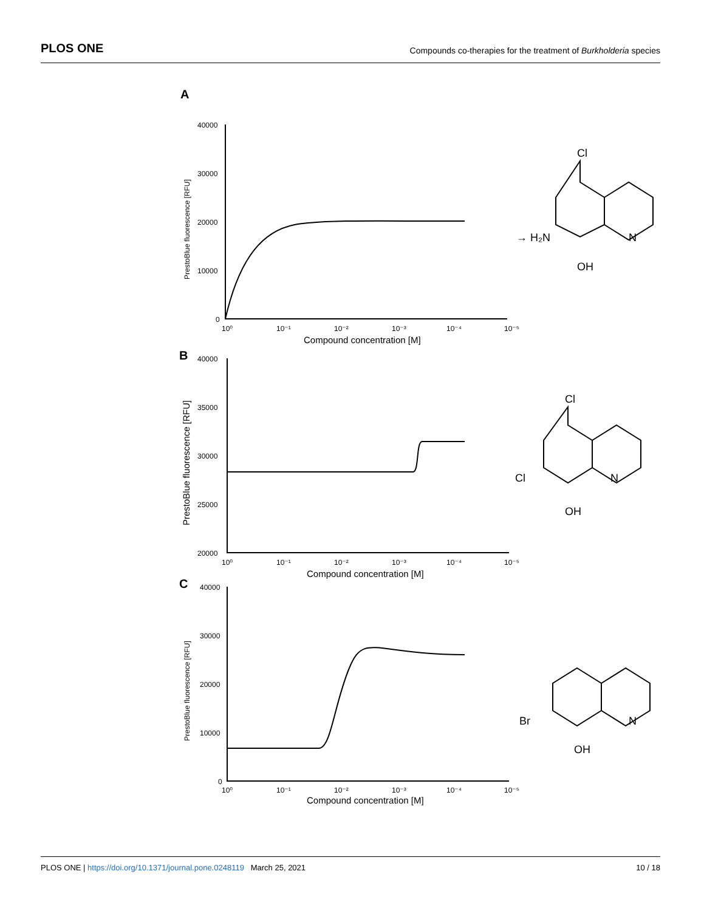PLOS ONE
Compounds co-therapies for the treatment of Burkholderia species
A
B
C
40000
30000
20000
10000
0
10⁰
10⁻¹
10⁻²
10⁻³
10⁻⁴
10⁻⁵
Compound concentration [M]
40000
35000
30000
25000
20000
10⁰
10⁻¹
10⁻²
10⁻³
10⁻⁴
10⁻⁵
Compound concentration [M]
40000
30000
20000
10000
0
10⁰
10⁻¹
10⁻²
10⁻³
10⁻⁴
10⁻⁵
Compound concentration [M]
PrestoBlue fluorescence [RFU]
PrestoBlue fluorescence [RFU]
PrestoBlue fluorescence [RFU]
Cl
→ H₂N
N
OH
Cl
Cl
N
OH
Br
N
OH
PLOS ONE | https://doi.org/10.1371/journal.pone.0248119 March 25, 2021
10 / 18